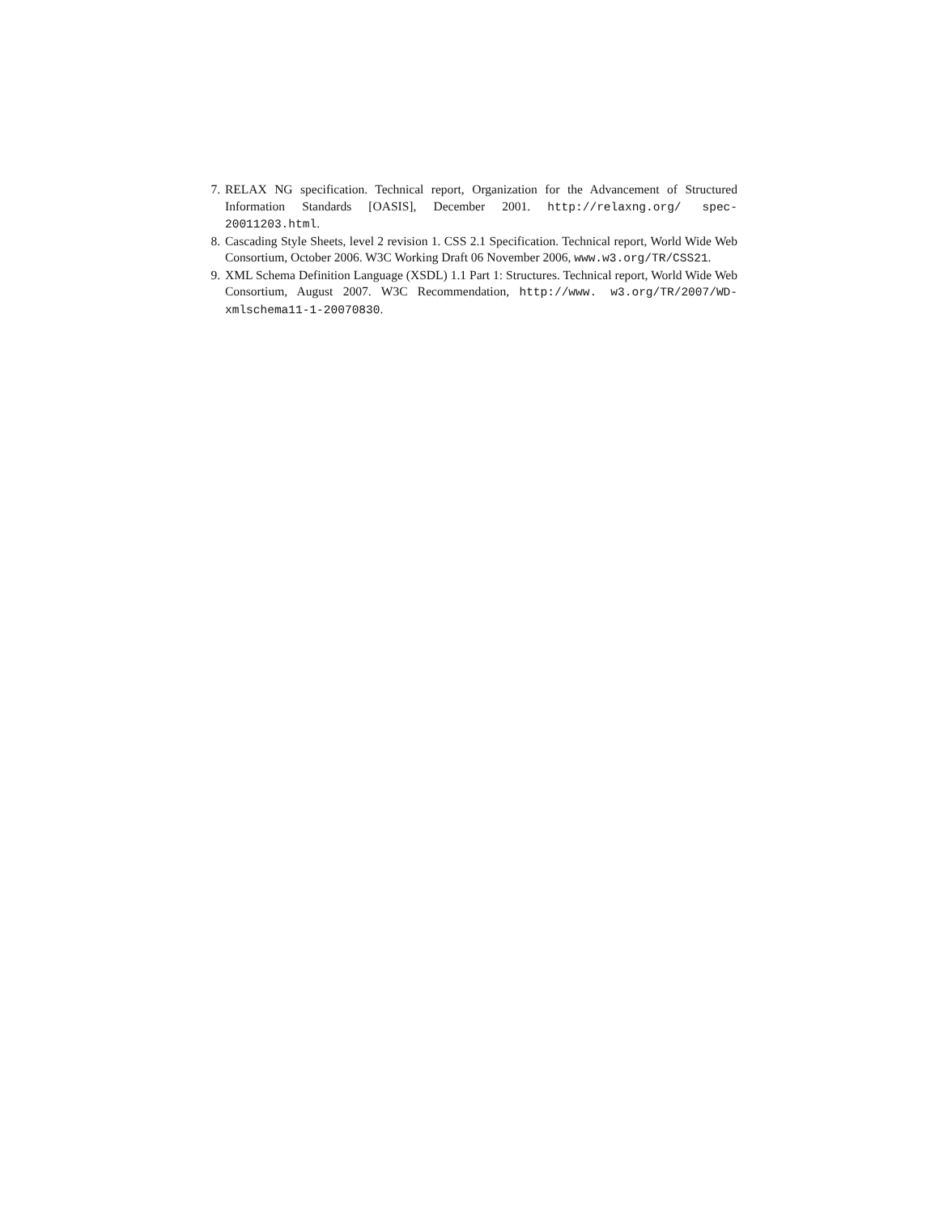7. RELAX NG specification. Technical report, Organization for the Advancement of Structured Information Standards [OASIS], December 2001. http://relaxng.org/ spec-20011203.html.
8. Cascading Style Sheets, level 2 revision 1. CSS 2.1 Specification. Technical report, World Wide Web Consortium, October 2006. W3C Working Draft 06 November 2006, www.w3.org/TR/CSS21.
9. XML Schema Definition Language (XSDL) 1.1 Part 1: Structures. Technical report, World Wide Web Consortium, August 2007. W3C Recommendation, http://www. w3.org/TR/2007/WD-xmlschema11-1-20070830.